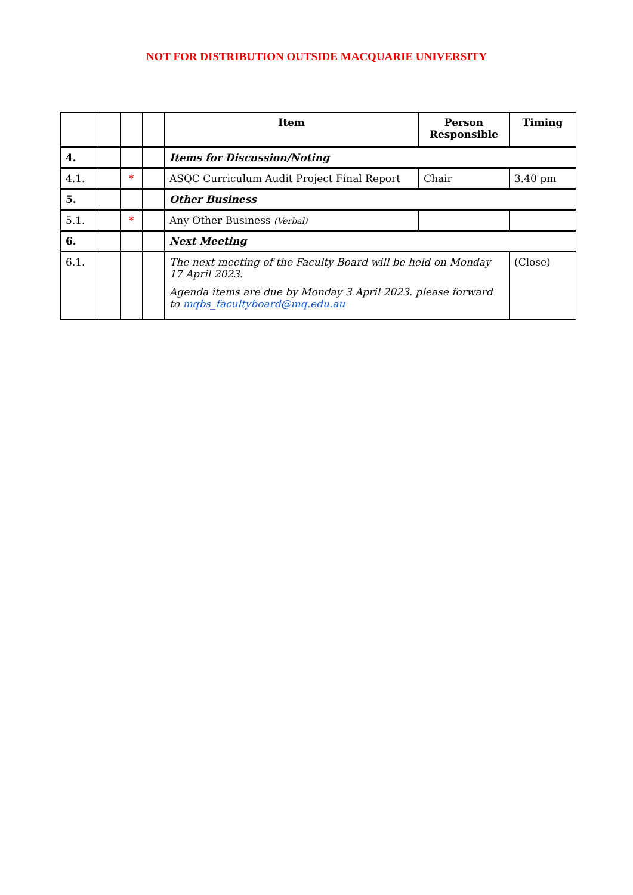NOT FOR DISTRIBUTION OUTSIDE MACQUARIE UNIVERSITY
| | | | | Item | Person Responsible | Timing |
| --- | --- | --- | --- | --- | --- | --- |
| 4. | | | | Items for Discussion/Noting | | |
| 4.1. | | * | | ASQC Curriculum Audit Project Final Report | Chair | 3.40 pm |
| 5. | | | | Other Business | | |
| 5.1. | | * | | Any Other Business (Verbal) | | |
| 6. | | | | Next Meeting | | |
| 6.1. | | | | The next meeting of the Faculty Board will be held on Monday 17 April 2023. Agenda items are due by Monday 3 April 2023. please forward to mqbs_facultyboard@mq.edu.au | | (Close) |